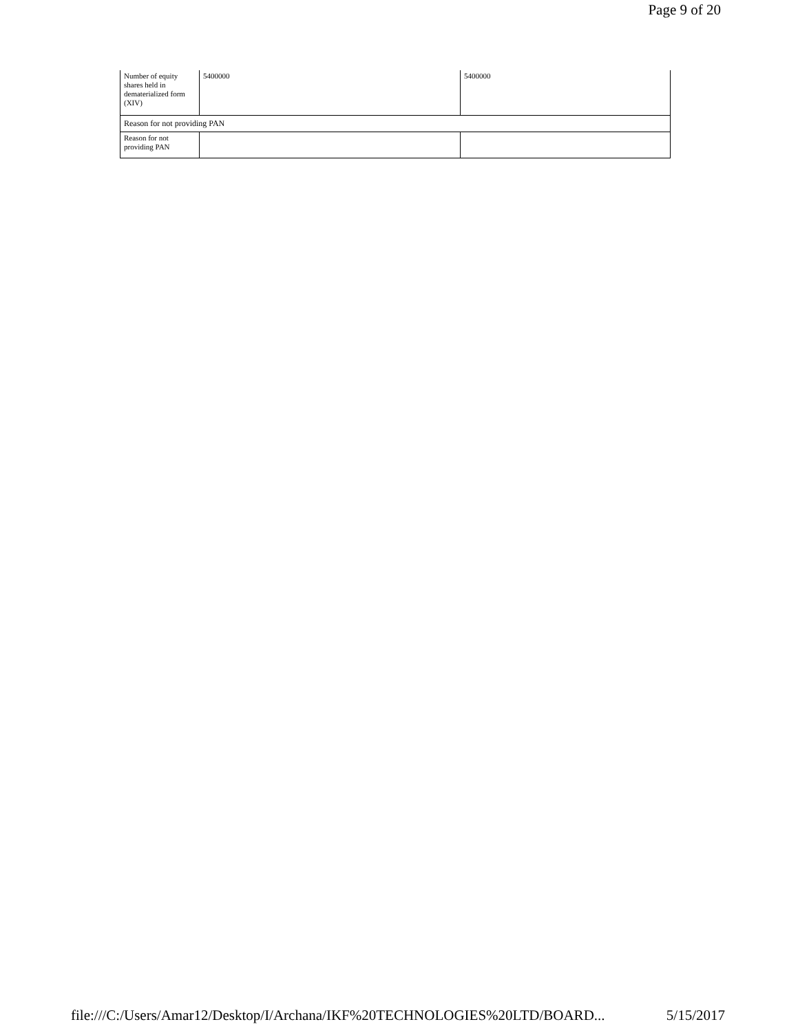Page 9 of 20
| Number of equity shares held in dematerialized form (XIV) | 5400000 | 5400000 |
| Reason for not providing PAN | | |
| Reason for not providing PAN | | |
file:///C:/Users/Amar12/Desktop/I/Archana/IKF%20TECHNOLOGIES%20LTD/BOARD... 5/15/2017